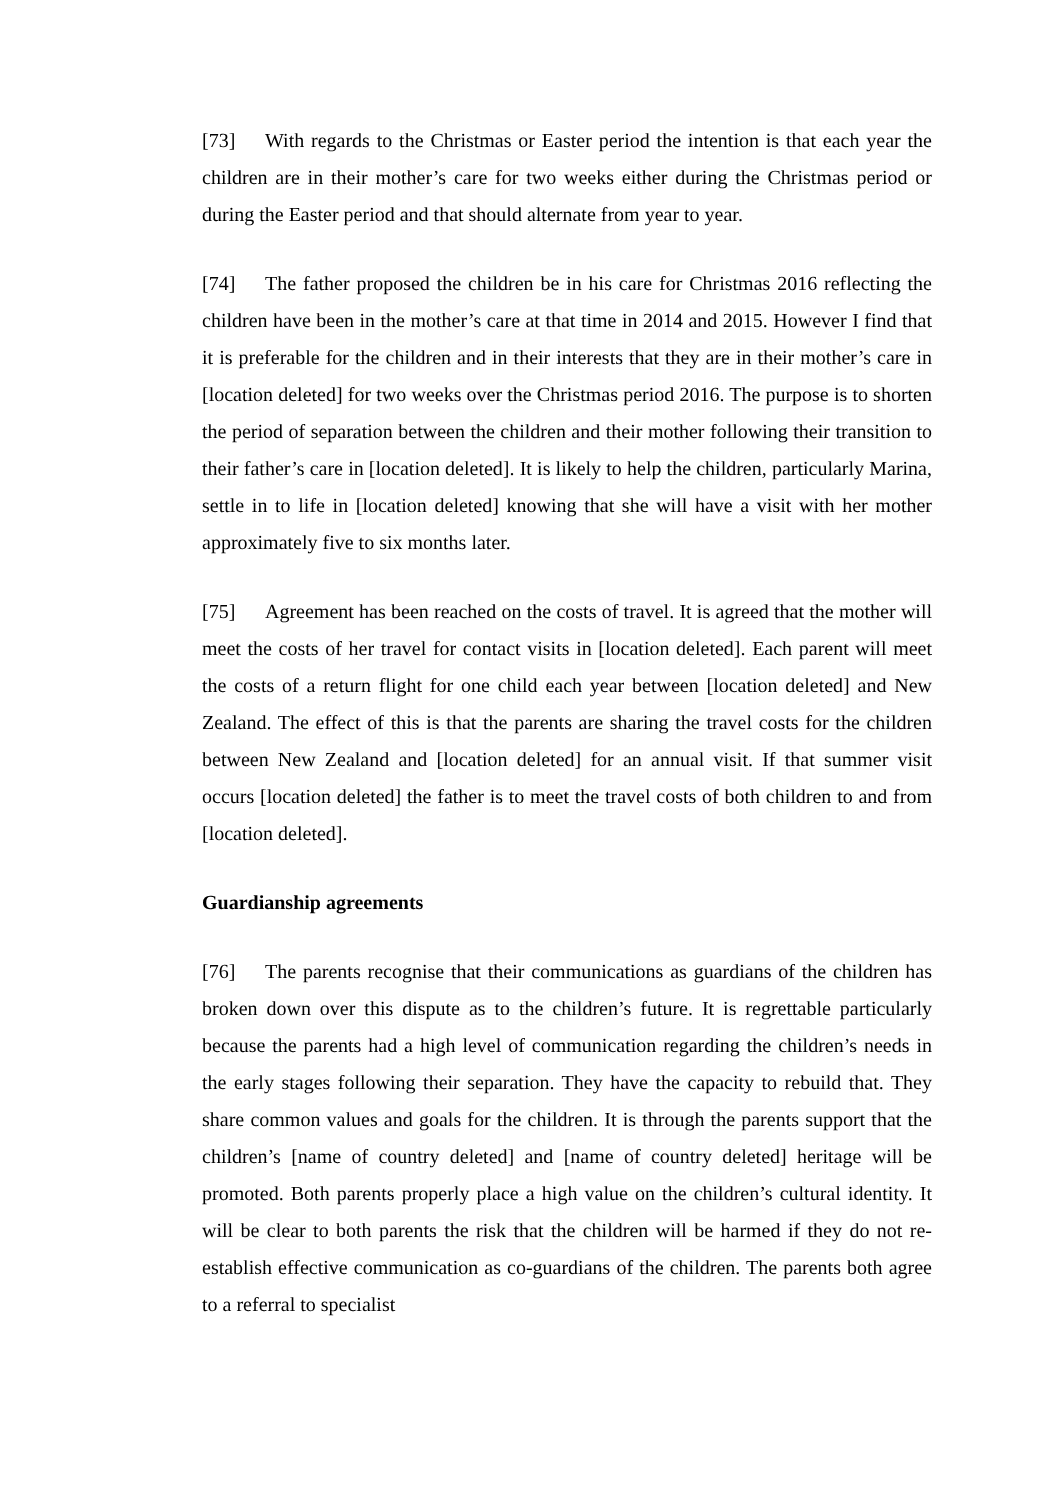[73] With regards to the Christmas or Easter period the intention is that each year the children are in their mother’s care for two weeks either during the Christmas period or during the Easter period and that should alternate from year to year.
[74] The father proposed the children be in his care for Christmas 2016 reflecting the children have been in the mother’s care at that time in 2014 and 2015. However I find that it is preferable for the children and in their interests that they are in their mother’s care in [location deleted] for two weeks over the Christmas period 2016. The purpose is to shorten the period of separation between the children and their mother following their transition to their father’s care in [location deleted]. It is likely to help the children, particularly Marina, settle in to life in [location deleted] knowing that she will have a visit with her mother approximately five to six months later.
[75] Agreement has been reached on the costs of travel. It is agreed that the mother will meet the costs of her travel for contact visits in [location deleted]. Each parent will meet the costs of a return flight for one child each year between [location deleted] and New Zealand. The effect of this is that the parents are sharing the travel costs for the children between New Zealand and [location deleted] for an annual visit. If that summer visit occurs [location deleted] the father is to meet the travel costs of both children to and from [location deleted].
Guardianship agreements
[76] The parents recognise that their communications as guardians of the children has broken down over this dispute as to the children’s future. It is regrettable particularly because the parents had a high level of communication regarding the children’s needs in the early stages following their separation. They have the capacity to rebuild that. They share common values and goals for the children. It is through the parents support that the children’s [name of country deleted] and [name of country deleted] heritage will be promoted. Both parents properly place a high value on the children’s cultural identity. It will be clear to both parents the risk that the children will be harmed if they do not re-establish effective communication as co-guardians of the children. The parents both agree to a referral to specialist